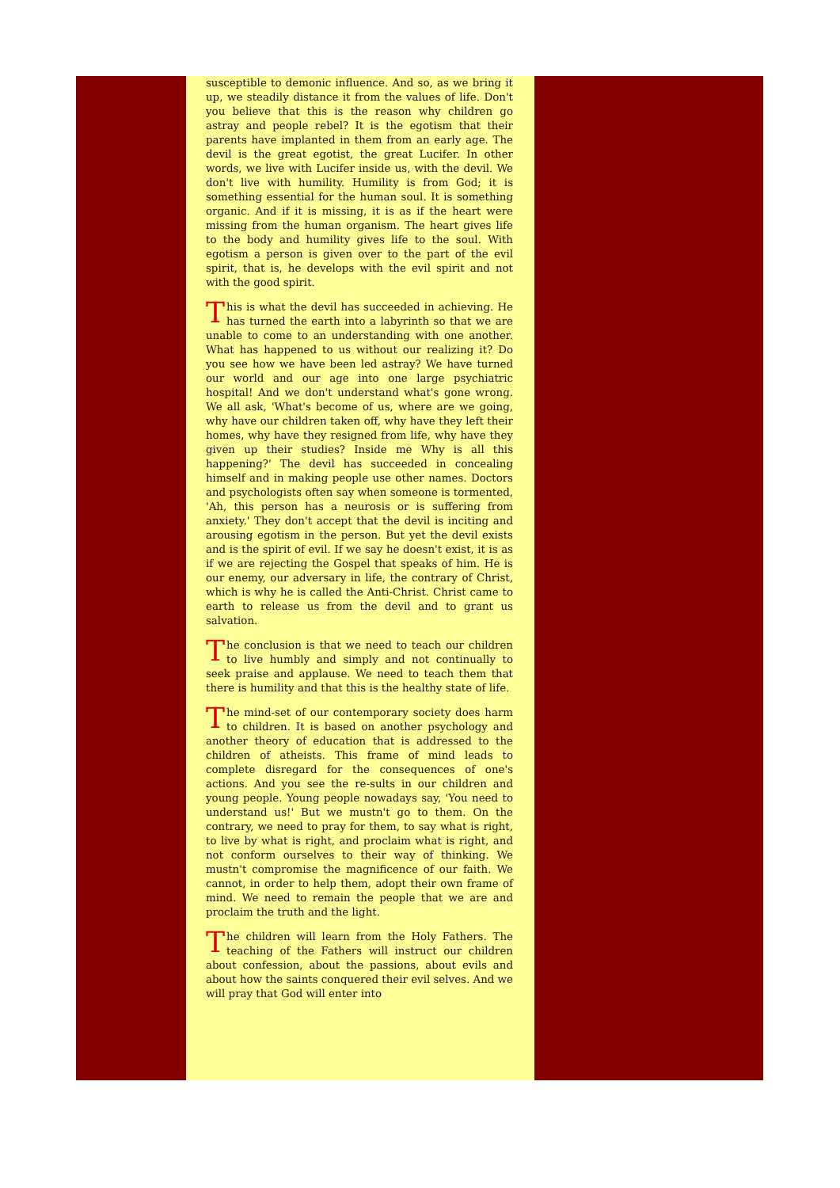susceptible to demonic influence. And so, as we bring it up, we steadily distance it from the values of life. Don't you believe that this is the reason why children go astray and people rebel? It is the egotism that their parents have implanted in them from an early age. The devil is the great egotist, the great Lucifer. In other words, we live with Lucifer inside us, with the devil. We don't live with humility. Humility is from God; it is something essential for the human soul. It is something organic. And if it is missing, it is as if the heart were missing from the human organism. The heart gives life to the body and humility gives life to the soul. With egotism a person is given over to the part of the evil spirit, that is, he develops with the evil spirit and not with the good spirit.
This is what the devil has succeeded in achieving. He has turned the earth into a labyrinth so that we are unable to come to an understanding with one another. What has happened to us without our realizing it? Do you see how we have been led astray? We have turned our world and our age into one large psychiatric hospital! And we don't understand what's gone wrong. We all ask, 'What's become of us, where are we going, why have our children taken off, why have they left their homes, why have they resigned from life, why have they given up their studies? Inside me Why is all this happening?' The devil has succeeded in concealing himself and in making people use other names. Doctors and psychologists often say when someone is tormented, 'Ah, this person has a neurosis or is suffering from anxiety.' They don't accept that the devil is inciting and arousing egotism in the person. But yet the devil exists and is the spirit of evil. If we say he doesn't exist, it is as if we are rejecting the Gospel that speaks of him. He is our enemy, our adversary in life, the contrary of Christ, which is why he is called the Anti-Christ. Christ came to earth to release us from the devil and to grant us salvation.
The conclusion is that we need to teach our children to live humbly and simply and not continually to seek praise and applause. We need to teach them that there is humility and that this is the healthy state of life.
The mind-set of our contemporary society does harm to children. It is based on another psychology and another theory of education that is addressed to the children of atheists. This frame of mind leads to complete disregard for the consequences of one's actions. And you see the re-sults in our children and young people. Young people nowadays say, 'You need to understand us!' But we mustn't go to them. On the contrary, we need to pray for them, to say what is right, to live by what is right, and proclaim what is right, and not conform ourselves to their way of thinking. We mustn't compromise the magnificence of our faith. We cannot, in order to help them, adopt their own frame of mind. We need to remain the people that we are and proclaim the truth and the light.
The children will learn from the Holy Fathers. The teaching of the Fathers will instruct our children about confession, about the passions, about evils and about how the saints conquered their evil selves. And we will pray that God will enter into